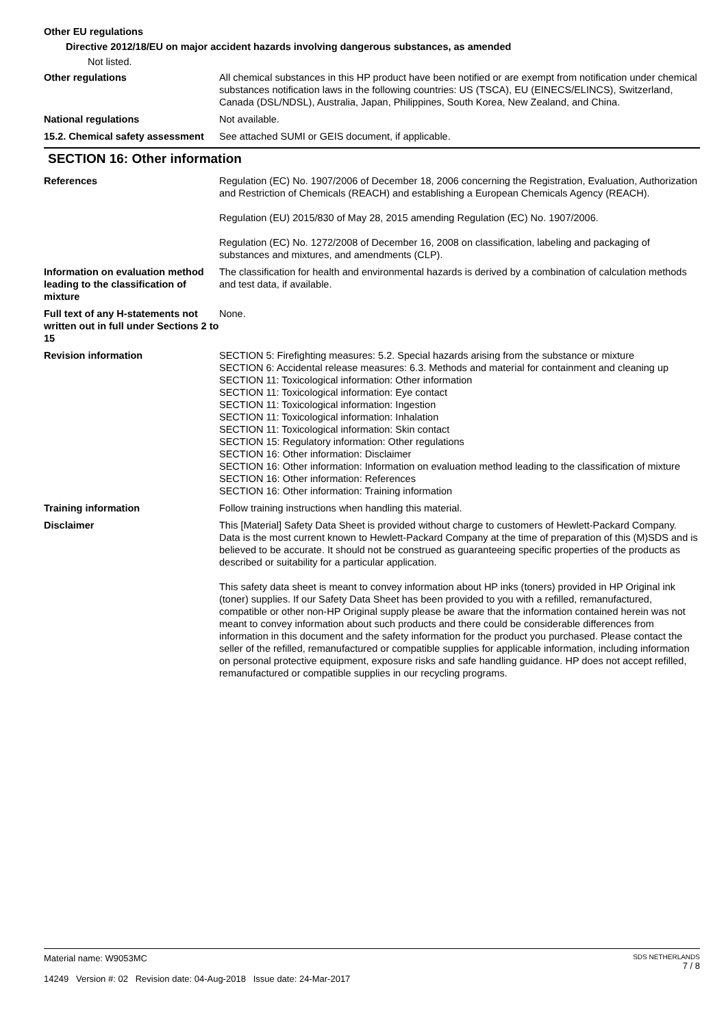Other EU regulations
Directive 2012/18/EU on major accident hazards involving dangerous substances, as amended
Not listed.
Other regulations All chemical substances in this HP product have been notified or are exempt from notification under chemical substances notification laws in the following countries: US (TSCA), EU (EINECS/ELINCS), Switzerland, Canada (DSL/NDSL), Australia, Japan, Philippines, South Korea, New Zealand, and China.
National regulations Not available.
15.2. Chemical safety assessment
See attached SUMI or GEIS document, if applicable.
SECTION 16: Other information
References Regulation (EC) No. 1907/2006 of December 18, 2006 concerning the Registration, Evaluation, Authorization and Restriction of Chemicals (REACH) and establishing a European Chemicals Agency (REACH).
Regulation (EU) 2015/830 of May 28, 2015 amending Regulation (EC) No. 1907/2006.
Regulation (EC) No. 1272/2008 of December 16, 2008 on classification, labeling and packaging of substances and mixtures, and amendments (CLP).
Information on evaluation method leading to the classification of mixture
The classification for health and environmental hazards is derived by a combination of calculation methods and test data, if available.
Full text of any H-statements not written out in full under Sections 2 to 15
None.
Revision information SECTION 5: Firefighting measures: 5.2. Special hazards arising from the substance or mixture
SECTION 6: Accidental release measures: 6.3. Methods and material for containment and cleaning up
SECTION 11: Toxicological information: Other information
SECTION 11: Toxicological information: Eye contact
SECTION 11: Toxicological information: Ingestion
SECTION 11: Toxicological information: Inhalation
SECTION 11: Toxicological information: Skin contact
SECTION 15: Regulatory information: Other regulations
SECTION 16: Other information: Disclaimer
SECTION 16: Other information: Information on evaluation method leading to the classification of mixture
SECTION 16: Other information: References
SECTION 16: Other information: Training information
Training information Follow training instructions when handling this material.
Disclaimer This [Material] Safety Data Sheet is provided without charge to customers of Hewlett-Packard Company. Data is the most current known to Hewlett-Packard Company at the time of preparation of this (M)SDS and is believed to be accurate. It should not be construed as guaranteeing specific properties of the products as described or suitability for a particular application.
This safety data sheet is meant to convey information about HP inks (toners) provided in HP Original ink (toner) supplies. If our Safety Data Sheet has been provided to you with a refilled, remanufactured, compatible or other non-HP Original supply please be aware that the information contained herein was not meant to convey information about such products and there could be considerable differences from information in this document and the safety information for the product you purchased. Please contact the seller of the refilled, remanufactured or compatible supplies for applicable information, including information on personal protective equipment, exposure risks and safe handling guidance. HP does not accept refilled, remanufactured or compatible supplies in our recycling programs.
Material name: W9053MC
14249 Version #: 02 Revision date: 04-Aug-2018 Issue date: 24-Mar-2017
SDS NETHERLANDS
7 / 8